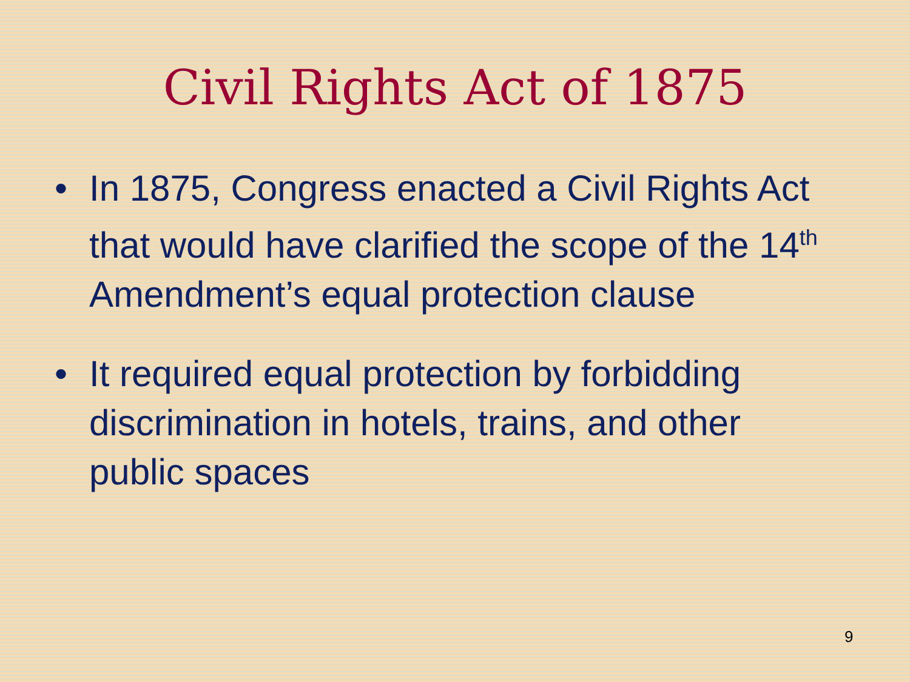Civil Rights Act of 1875
• In 1875, Congress enacted a Civil Rights Act that would have clarified the scope of the 14<sup>th</sup> Amendment’s equal protection clause
• It required equal protection by forbidding discrimination in hotels, trains, and other public spaces
9